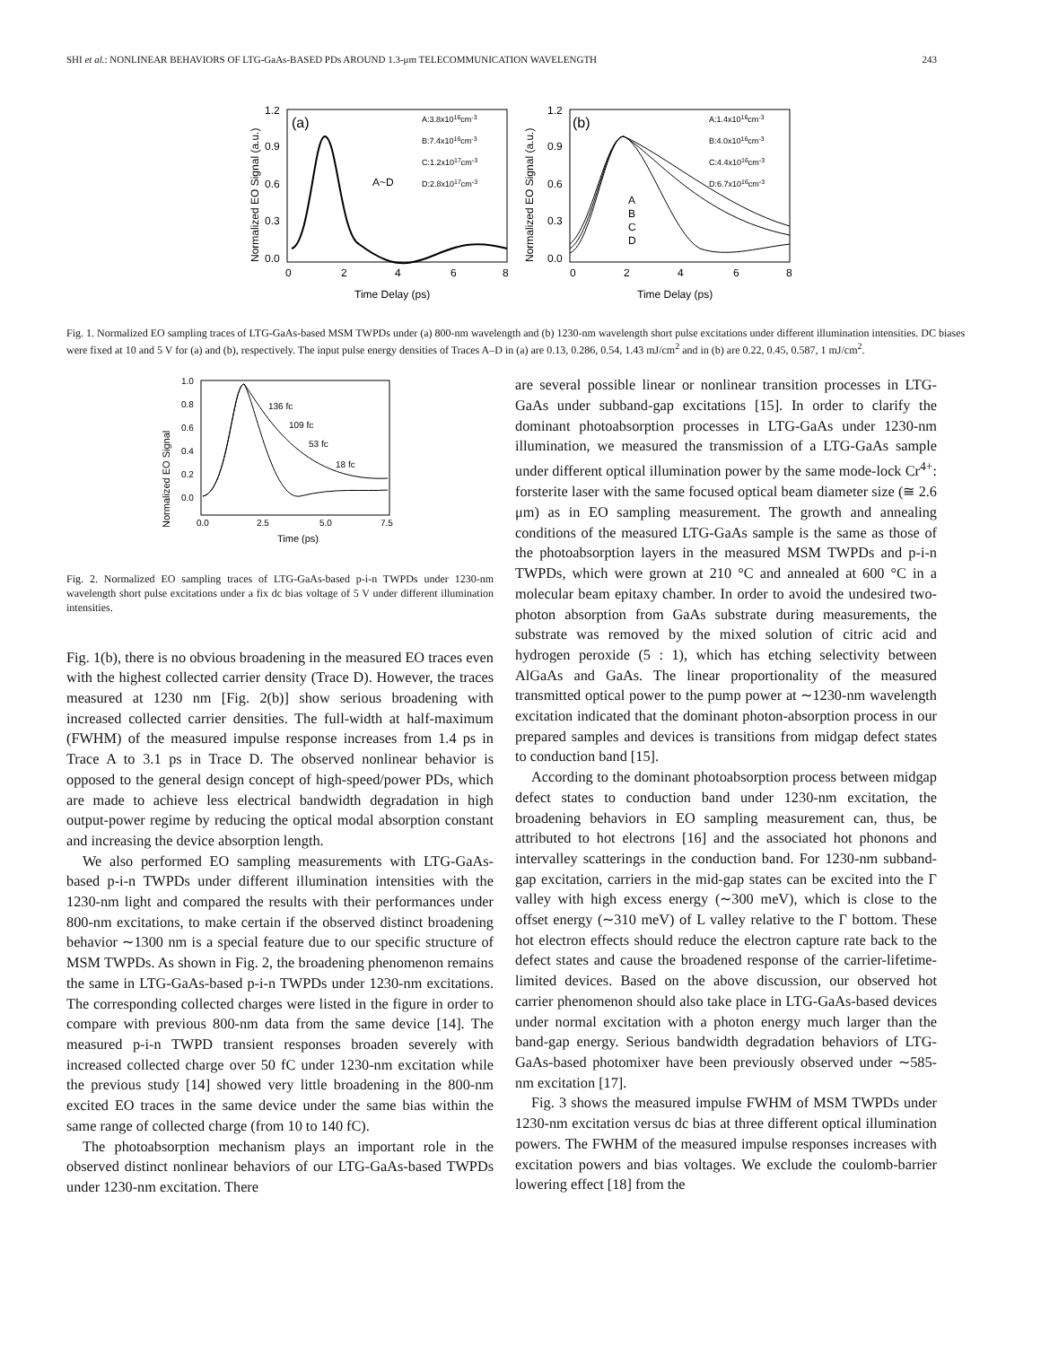SHI et al.: NONLINEAR BEHAVIORS OF LTG-GaAs-BASED PDs AROUND 1.3-μm TELECOMMUNICATION WAVELENGTH 243
Normalized EO Signal (a.u.)
1.2
0.9
0.6
0.3
0.0
(a)
A:3.8x1016cm-3
B:7.4x1016cm-3
C:1.2x1017cm-3
D:2.8x1017cm-3
A~D
0
2
4
6
8
Time Delay (ps)
Normalized EO Signal (a.u.)
1.2
0.9
0.6
0.3
0.0
(b)
A:1.4x1016cm-3
B:4.0x1016cm-3
C:4.4x1016cm-3
D:6.7x1016cm-3
A
B
C
D
0
2
4
6
8
Time Delay (ps)
Fig. 1. Normalized EO sampling traces of LTG-GaAs-based MSM TWPDs under (a) 800-nm wavelength and (b) 1230-nm wavelength short pulse excitations under different illumination intensities. DC biases were fixed at 10 and 5 V for (a) and (b), respectively. The input pulse energy densities of Traces A–D in (a) are 0.13, 0.286, 0.54, 1.43 mJ/cm<sup>2</sup> and in (b) are 0.22, 0.45, 0.587, 1 mJ/cm<sup>2</sup>.
Normalized EO Signal
1.0
0.8
0.6
0.4
0.2
0.0
136 fc
109 fc
53 fc
18 fc
0.0
2.5
5.0
7.5
Time (ps)
Fig. 2. Normalized EO sampling traces of LTG-GaAs-based p-i-n TWPDs under 1230-nm wavelength short pulse excitations under a fix dc bias voltage of 5 V under different illumination intensities.
Fig. 1(b), there is no obvious broadening in the measured EO traces even with the highest collected carrier density (Trace D). However, the traces measured at 1230 nm [Fig. 2(b)] show serious broadening with increased collected carrier densities. The full-width at half-maximum (FWHM) of the measured impulse response increases from 1.4 ps in Trace A to 3.1 ps in Trace D. The observed nonlinear behavior is opposed to the general design concept of high-speed/power PDs, which are made to achieve less electrical bandwidth degradation in high output-power regime by reducing the optical modal absorption constant and increasing the device absorption length.
We also performed EO sampling measurements with LTG-GaAs-based p-i-n TWPDs under different illumination intensities with the 1230-nm light and compared the results with their performances under 800-nm excitations, to make certain if the observed distinct broadening behavior ∼1300 nm is a special feature due to our specific structure of MSM TWPDs. As shown in Fig. 2, the broadening phenomenon remains the same in LTG-GaAs-based p-i-n TWPDs under 1230-nm excitations. The corresponding collected charges were listed in the figure in order to compare with previous 800-nm data from the same device [14]. The measured p-i-n TWPD transient responses broaden severely with increased collected charge over 50 fC under 1230-nm excitation while the previous study [14] showed very little broadening in the 800-nm excited EO traces in the same device under the same bias within the same range of collected charge (from 10 to 140 fC).
The photoabsorption mechanism plays an important role in the observed distinct nonlinear behaviors of our LTG-GaAs-based TWPDs under 1230-nm excitation. There
are several possible linear or nonlinear transition processes in LTG-GaAs under subband-gap excitations [15]. In order to clarify the dominant photoabsorption processes in LTG-GaAs under 1230-nm illumination, we measured the transmission of a LTG-GaAs sample under different optical illumination power by the same mode-lock Cr<sup>4+</sup>: forsterite laser with the same focused optical beam diameter size (≅ 2.6 μm) as in EO sampling measurement. The growth and annealing conditions of the measured LTG-GaAs sample is the same as those of the photoabsorption layers in the measured MSM TWPDs and p-i-n TWPDs, which were grown at 210 °C and annealed at 600 °C in a molecular beam epitaxy chamber. In order to avoid the undesired two-photon absorption from GaAs substrate during measurements, the substrate was removed by the mixed solution of citric acid and hydrogen peroxide (5 : 1), which has etching selectivity between AlGaAs and GaAs. The linear proportionality of the measured transmitted optical power to the pump power at ∼1230-nm wavelength excitation indicated that the dominant photon-absorption process in our prepared samples and devices is transitions from midgap defect states to conduction band [15].
According to the dominant photoabsorption process between midgap defect states to conduction band under 1230-nm excitation, the broadening behaviors in EO sampling measurement can, thus, be attributed to hot electrons [16] and the associated hot phonons and intervalley scatterings in the conduction band. For 1230-nm subband-gap excitation, carriers in the mid-gap states can be excited into the Γ valley with high excess energy (∼300 meV), which is close to the offset energy (∼310 meV) of L valley relative to the Γ bottom. These hot electron effects should reduce the electron capture rate back to the defect states and cause the broadened response of the carrier-lifetime-limited devices. Based on the above discussion, our observed hot carrier phenomenon should also take place in LTG-GaAs-based devices under normal excitation with a photon energy much larger than the band-gap energy. Serious bandwidth degradation behaviors of LTG-GaAs-based photomixer have been previously observed under ∼585-nm excitation [17].
Fig. 3 shows the measured impulse FWHM of MSM TWPDs under 1230-nm excitation versus dc bias at three different optical illumination powers. The FWHM of the measured impulse responses increases with excitation powers and bias voltages. We exclude the coulomb-barrier lowering effect [18] from the